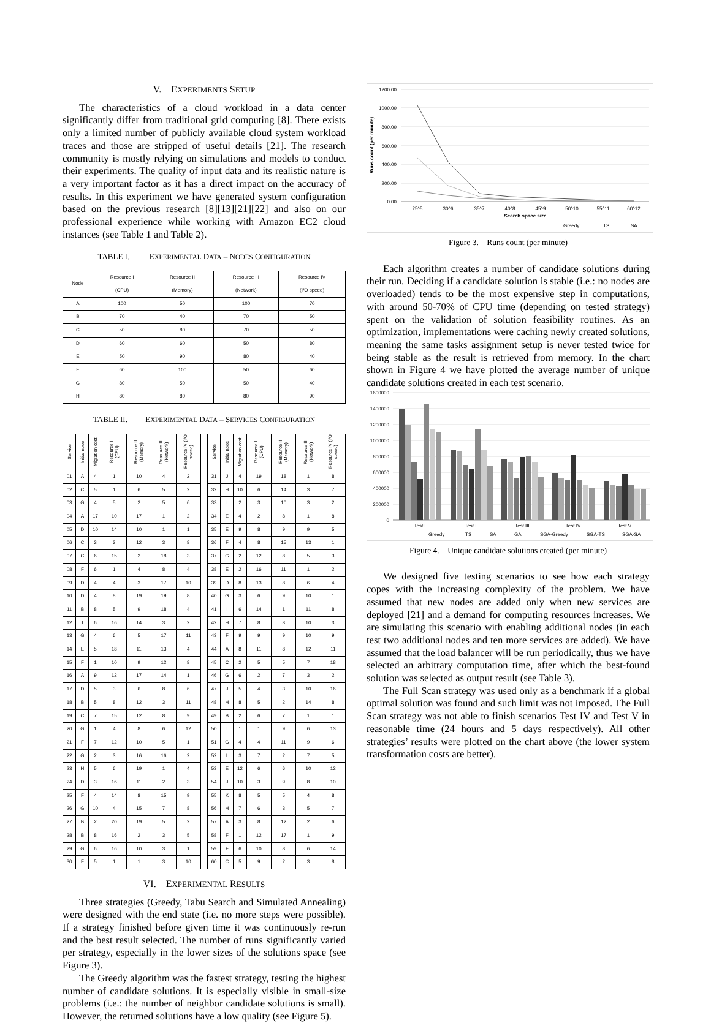V. EXPERIMENTS SETUP
The characteristics of a cloud workload in a data center significantly differ from traditional grid computing [8]. There exists only a limited number of publicly available cloud system workload traces and those are stripped of useful details [21]. The research community is mostly relying on simulations and models to conduct their experiments. The quality of input data and its realistic nature is a very important factor as it has a direct impact on the accuracy of results. In this experiment we have generated system configuration based on the previous research [8][13][21][22] and also on our professional experience while working with Amazon EC2 cloud instances (see Table 1 and Table 2).
TABLE I. EXPERIMENTAL DATA – NODES CONFIGURATION
| Node | Resource I (CPU) | Resource II (Memory) | Resource III (Network) | Resource IV (I/O speed) |
| --- | --- | --- | --- | --- |
| A | 100 | 50 | 100 | 70 |
| B | 70 | 40 | 70 | 50 |
| C | 50 | 80 | 70 | 50 |
| D | 60 | 60 | 50 | 80 |
| E | 50 | 90 | 80 | 40 |
| F | 60 | 100 | 50 | 60 |
| G | 80 | 50 | 50 | 40 |
| H | 80 | 80 | 80 | 90 |
TABLE II. EXPERIMENTAL DATA – SERVICES CONFIGURATION
| Service | Initial node | Migration cost | Resource I (CPU) | Resource II (Memory) | Resource III (Network) | Resource IV (I/O speed) |
| --- | --- | --- | --- | --- | --- | --- |
| 01 | A | 4 | 1 | 10 | 4 | 2 |
| 02 | C | 5 | 1 | 6 | 5 | 2 |
| 03 | G | 4 | 5 | 2 | 5 | 6 |
| 04 | A | 17 | 10 | 17 | 1 | 2 |
| 05 | D | 10 | 14 | 10 | 1 | 1 |
| 06 | C | 3 | 3 | 12 | 3 | 8 |
| 07 | C | 6 | 15 | 2 | 18 | 3 |
| 08 | F | 6 | 1 | 4 | 8 | 4 |
| 09 | D | 4 | 4 | 3 | 17 | 10 |
| 10 | D | 4 | 8 | 19 | 19 | 8 |
| 11 | B | 8 | 5 | 9 | 18 | 4 |
| 12 | I | 6 | 16 | 14 | 3 | 2 |
| 13 | G | 4 | 6 | 5 | 17 | 11 |
| 14 | E | 5 | 18 | 11 | 13 | 4 |
| 15 | F | 1 | 10 | 9 | 12 | 8 |
| 16 | A | 9 | 12 | 17 | 14 | 1 |
| 17 | D | 5 | 3 | 6 | 8 | 6 |
| 18 | B | 5 | 8 | 12 | 3 | 11 |
| 19 | C | 7 | 15 | 12 | 8 | 9 |
| 20 | G | 1 | 4 | 8 | 6 | 12 |
| 21 | F | 7 | 12 | 10 | 5 | 1 |
| 22 | G | 2 | 3 | 16 | 16 | 2 |
| 23 | H | 5 | 6 | 19 | 1 | 4 |
| 24 | D | 3 | 16 | 11 | 2 | 3 |
| 25 | F | 4 | 14 | 8 | 15 | 9 |
| 26 | G | 10 | 4 | 15 | 7 | 8 |
| 27 | B | 2 | 20 | 19 | 5 | 2 |
| 28 | B | 8 | 16 | 2 | 3 | 5 |
| 29 | G | 6 | 16 | 10 | 3 | 1 |
| 30 | F | 5 | 1 | 1 | 3 | 10 |
| Service | Initial node | Migration cost | Resource I (CPU) | Resource II (Memory) | Resource III (Network) | Resource IV (I/O speed) |
| --- | --- | --- | --- | --- | --- | --- |
| 31 | J | 4 | 19 | 18 | 1 | 8 |
| 32 | H | 10 | 6 | 14 | 3 | 7 |
| 33 | I | 2 | 3 | 10 | 3 | 2 |
| 34 | E | 4 | 2 | 8 | 1 | 8 |
| 35 | E | 9 | 8 | 9 | 9 | 5 |
| 36 | F | 4 | 8 | 15 | 13 | 1 |
| 37 | G | 2 | 12 | 8 | 5 | 3 |
| 38 | E | 2 | 16 | 11 | 1 | 2 |
| 39 | D | 8 | 13 | 8 | 6 | 4 |
| 40 | G | 3 | 6 | 9 | 10 | 1 |
| 41 | I | 6 | 14 | 1 | 11 | 8 |
| 42 | H | 7 | 8 | 3 | 10 | 3 |
| 43 | F | 9 | 9 | 9 | 10 | 9 |
| 44 | A | 8 | 11 | 8 | 12 | 11 |
| 45 | C | 2 | 5 | 5 | 7 | 18 |
| 46 | G | 6 | 2 | 7 | 3 | 2 |
| 47 | J | 5 | 4 | 3 | 10 | 16 |
| 48 | H | 8 | 5 | 2 | 14 | 8 |
| 49 | B | 2 | 6 | 7 | 1 | 1 |
| 50 | I | 1 | 1 | 9 | 6 | 13 |
| 51 | G | 4 | 4 | 11 | 9 | 6 |
| 52 | L | 3 | 7 | 2 | 7 | 5 |
| 53 | E | 12 | 6 | 6 | 10 | 12 |
| 54 | J | 10 | 3 | 9 | 8 | 10 |
| 55 | K | 8 | 5 | 5 | 4 | 8 |
| 56 | H | 7 | 6 | 3 | 5 | 7 |
| 57 | A | 3 | 8 | 12 | 2 | 6 |
| 58 | F | 1 | 12 | 17 | 1 | 9 |
| 59 | F | 6 | 10 | 8 | 6 | 14 |
| 60 | C | 5 | 9 | 2 | 3 | 8 |
VI. EXPERIMENTAL RESULTS
Three strategies (Greedy, Tabu Search and Simulated Annealing) were designed with the end state (i.e. no more steps were possible). If a strategy finished before given time it was continuously re-run and the best result selected. The number of runs significantly varied per strategy, especially in the lower sizes of the solutions space (see Figure 3).
The Greedy algorithm was the fastest strategy, testing the highest number of candidate solutions. It is especially visible in small-size problems (i.e.: the number of neighbor candidate solutions is small). However, the returned solutions have a low quality (see Figure 5).
1200.00
1000.00
800.00
600.00
400.00
200.00
0.00
Runs count (per minute)
25^5
30^6
35^7
40^8
45^9
50^10
55^11
60^12
Search space size
Greedy
TS
SA
Figure 3. Runs count (per minute)
Each algorithm creates a number of candidate solutions during their run. Deciding if a candidate solution is stable (i.e.: no nodes are overloaded) tends to be the most expensive step in computations, with around 50-70% of CPU time (depending on tested strategy) spent on the validation of solution feasibility routines. As an optimization, implementations were caching newly created solutions, meaning the same tasks assignment setup is never tested twice for being stable as the result is retrieved from memory. In the chart shown in Figure 4 we have plotted the average number of unique candidate solutions created in each test scenario.
1600000
1400000
1200000
1000000
800000
600000
400000
200000
0
Test I
Test II
Test III
Test IV
Test V
Greedy
TS
SA
GA
SGA-Greedy
SGA-TS
SGA-SA
Figure 4. Unique candidate solutions created (per minute)
We designed five testing scenarios to see how each strategy copes with the increasing complexity of the problem. We have assumed that new nodes are added only when new services are deployed [21] and a demand for computing resources increases. We are simulating this scenario with enabling additional nodes (in each test two additional nodes and ten more services are added). We have assumed that the load balancer will be run periodically, thus we have selected an arbitrary computation time, after which the best-found solution was selected as output result (see Table 3).
The Full Scan strategy was used only as a benchmark if a global optimal solution was found and such limit was not imposed. The Full Scan strategy was not able to finish scenarios Test IV and Test V in reasonable time (24 hours and 5 days respectively). All other strategies’ results were plotted on the chart above (the lower system transformation costs are better).